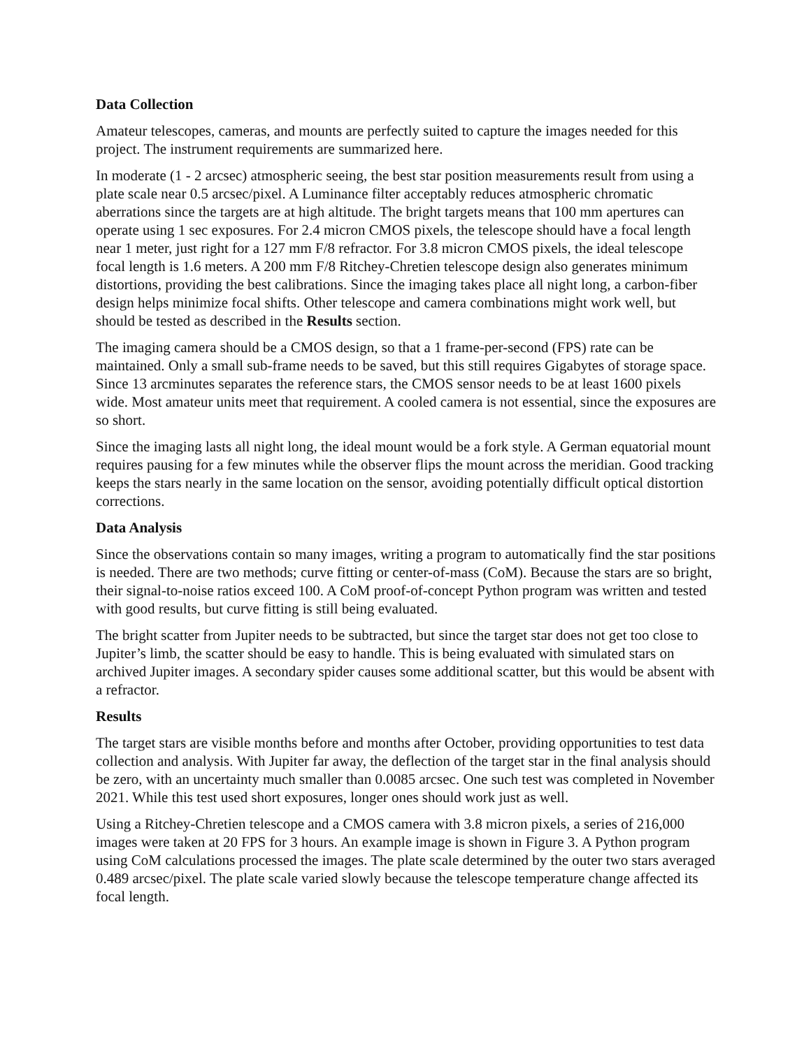Data Collection
Amateur telescopes, cameras, and mounts are perfectly suited to capture the images needed for this project. The instrument requirements are summarized here.
In moderate (1 - 2 arcsec) atmospheric seeing, the best star position measurements result from using a plate scale near 0.5 arcsec/pixel. A Luminance filter acceptably reduces atmospheric chromatic aberrations since the targets are at high altitude. The bright targets means that 100 mm apertures can operate using 1 sec exposures. For 2.4 micron CMOS pixels, the telescope should have a focal length near 1 meter, just right for a 127 mm F/8 refractor. For 3.8 micron CMOS pixels, the ideal telescope focal length is 1.6 meters. A 200 mm F/8 Ritchey-Chretien telescope design also generates minimum distortions, providing the best calibrations. Since the imaging takes place all night long, a carbon-fiber design helps minimize focal shifts. Other telescope and camera combinations might work well, but should be tested as described in the Results section.
The imaging camera should be a CMOS design, so that a 1 frame-per-second (FPS) rate can be maintained. Only a small sub-frame needs to be saved, but this still requires Gigabytes of storage space. Since 13 arcminutes separates the reference stars, the CMOS sensor needs to be at least 1600 pixels wide. Most amateur units meet that requirement. A cooled camera is not essential, since the exposures are so short.
Since the imaging lasts all night long, the ideal mount would be a fork style. A German equatorial mount requires pausing for a few minutes while the observer flips the mount across the meridian. Good tracking keeps the stars nearly in the same location on the sensor, avoiding potentially difficult optical distortion corrections.
Data Analysis
Since the observations contain so many images, writing a program to automatically find the star positions is needed. There are two methods; curve fitting or center-of-mass (CoM). Because the stars are so bright, their signal-to-noise ratios exceed 100. A CoM proof-of-concept Python program was written and tested with good results, but curve fitting is still being evaluated.
The bright scatter from Jupiter needs to be subtracted, but since the target star does not get too close to Jupiter’s limb, the scatter should be easy to handle. This is being evaluated with simulated stars on archived Jupiter images. A secondary spider causes some additional scatter, but this would be absent with a refractor.
Results
The target stars are visible months before and months after October, providing opportunities to test data collection and analysis. With Jupiter far away, the deflection of the target star in the final analysis should be zero, with an uncertainty much smaller than 0.0085 arcsec. One such test was completed in November 2021. While this test used short exposures, longer ones should work just as well.
Using a Ritchey-Chretien telescope and a CMOS camera with 3.8 micron pixels, a series of 216,000 images were taken at 20 FPS for 3 hours. An example image is shown in Figure 3. A Python program using CoM calculations processed the images. The plate scale determined by the outer two stars averaged 0.489 arcsec/pixel. The plate scale varied slowly because the telescope temperature change affected its focal length.